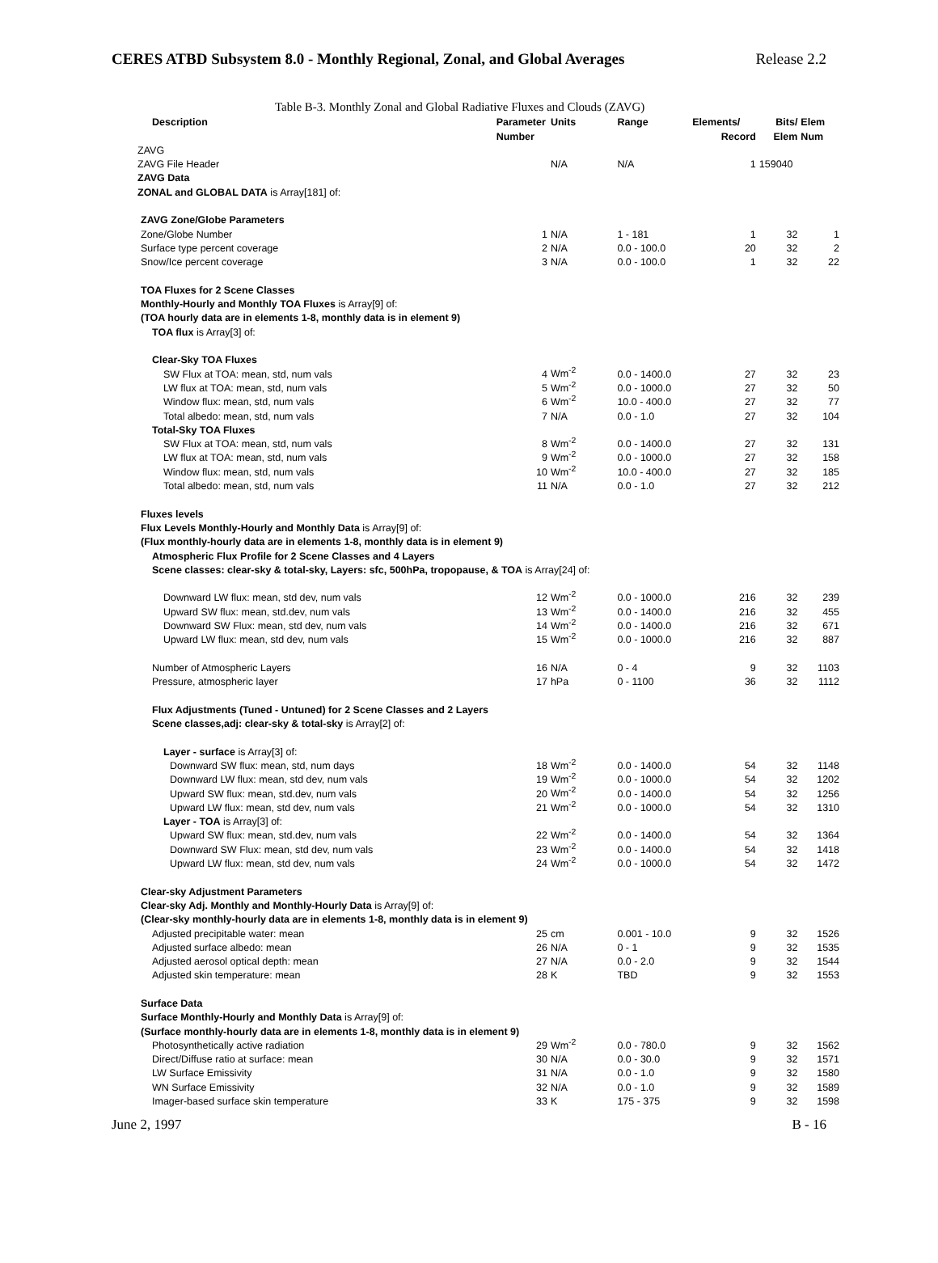CERES ATBD Subsystem 8.0 - Monthly Regional, Zonal, and Global Averages Release 2.2
Table B-3. Monthly Zonal and Global Radiative Fluxes and Clouds (ZAVG)
| Description | Parameter | Units | Range | Elements/ | Bits/ | Elem |
| --- | --- | --- | --- | --- | --- | --- |
| | Number | | | Record | Elem | Num |
| ZAVG | | | | | | |
| ZAVG File Header | | N/A | N/A | 1 | 159040 | |
| ZAVG Data | | | | | | |
| ZONAL and GLOBAL DATA is Array[181] of: | | | | | | |
| ZAVG Zone/Globe Parameters | | | | | | |
| Zone/Globe Number | 1 | N/A | 1 - 181 | 1 | 32 | 1 |
| Surface type percent coverage | 2 | N/A | 0.0 - 100.0 | 20 | 32 | 2 |
| Snow/Ice percent coverage | 3 | N/A | 0.0 - 100.0 | 1 | 32 | 22 |
| TOA Fluxes for 2 Scene Classes | | | | | | |
| Monthly-Hourly and Monthly TOA Fluxes is Array[9] of: | | | | | | |
| (TOA hourly data are in elements 1-8, monthly data is in element 9) | | | | | | |
| TOA flux is Array[3] of: | | | | | | |
| Clear-Sky TOA Fluxes | | | | | | |
| SW Flux at TOA: mean, std, num vals | 4 | Wm<sup>-2</sup> | 0.0 - 1400.0 | 27 | 32 | 23 |
| LW flux at TOA: mean, std, num vals | 5 | Wm<sup>-2</sup> | 0.0 - 1000.0 | 27 | 32 | 50 |
| Window flux: mean, std, num vals | 6 | Wm<sup>-2</sup> | 10.0 - 400.0 | 27 | 32 | 77 |
| Total albedo: mean, std, num vals | 7 | N/A | 0.0 - 1.0 | 27 | 32 | 104 |
| Total-Sky TOA Fluxes | | | | | | |
| SW Flux at TOA: mean, std, num vals | 8 | Wm<sup>-2</sup> | 0.0 - 1400.0 | 27 | 32 | 131 |
| LW flux at TOA: mean, std, num vals | 9 | Wm<sup>-2</sup> | 0.0 - 1000.0 | 27 | 32 | 158 |
| Window flux: mean, std, num vals | 10 | Wm<sup>-2</sup> | 10.0 - 400.0 | 27 | 32 | 185 |
| Total albedo: mean, std, num vals | 11 | N/A | 0.0 - 1.0 | 27 | 32 | 212 |
| Fluxes levels | | | | | | |
| Flux Levels Monthly-Hourly and Monthly Data is Array[9] of: | | | | | | |
| (Flux monthly-hourly data are in elements 1-8, monthly data is in element 9) | | | | | | |
| Atmospheric Flux Profile for 2 Scene Classes and 4 Layers | | | | | | |
| Scene classes: clear-sky & total-sky, Layers: sfc, 500hPa, tropopause, & TOA is Array[24] of: | | | | | | |
| Downward LW flux: mean, std dev, num vals | 12 | Wm<sup>-2</sup> | 0.0 - 1000.0 | 216 | 32 | 239 |
| Upward SW flux: mean, std.dev, num vals | 13 | Wm<sup>-2</sup> | 0.0 - 1400.0 | 216 | 32 | 455 |
| Downward SW Flux: mean, std dev, num vals | 14 | Wm<sup>-2</sup> | 0.0 - 1400.0 | 216 | 32 | 671 |
| Upward LW flux: mean, std dev, num vals | 15 | Wm<sup>-2</sup> | 0.0 - 1000.0 | 216 | 32 | 887 |
| Number of Atmospheric Layers | 16 | N/A | 0 - 4 | 9 | 32 | 1103 |
| Pressure, atmospheric layer | 17 | hPa | 0 - 1100 | 36 | 32 | 1112 |
| Flux Adjustments (Tuned - Untuned) for 2 Scene Classes and 2 Layers | | | | | | |
| Scene classes,adj: clear-sky & total-sky is Array[2] of: | | | | | | |
| Layer - surface is Array[3] of: | | | | | | |
| Downward SW flux: mean, std, num days | 18 | Wm<sup>-2</sup> | 0.0 - 1400.0 | 54 | 32 | 1148 |
| Downward LW flux: mean, std dev, num vals | 19 | Wm<sup>-2</sup> | 0.0 - 1000.0 | 54 | 32 | 1202 |
| Upward SW flux: mean, std.dev, num vals | 20 | Wm<sup>-2</sup> | 0.0 - 1400.0 | 54 | 32 | 1256 |
| Upward LW flux: mean, std dev, num vals | 21 | Wm<sup>-2</sup> | 0.0 - 1000.0 | 54 | 32 | 1310 |
| Layer - TOA is Array[3] of: | | | | | | |
| Upward SW flux: mean, std.dev, num vals | 22 | Wm<sup>-2</sup> | 0.0 - 1400.0 | 54 | 32 | 1364 |
| Downward SW Flux: mean, std dev, num vals | 23 | Wm<sup>-2</sup> | 0.0 - 1400.0 | 54 | 32 | 1418 |
| Upward LW flux: mean, std dev, num vals | 24 | Wm<sup>-2</sup> | 0.0 - 1000.0 | 54 | 32 | 1472 |
| Clear-sky Adjustment Parameters | | | | | | |
| Clear-sky Adj. Monthly and Monthly-Hourly Data is Array[9] of: | | | | | | |
| (Clear-sky monthly-hourly data are in elements 1-8, monthly data is in element 9) | | | | | | |
| Adjusted precipitable water: mean | 25 | cm | 0.001 - 10.0 | 9 | 32 | 1526 |
| Adjusted surface albedo: mean | 26 | N/A | 0 - 1 | 9 | 32 | 1535 |
| Adjusted aerosol optical depth: mean | 27 | N/A | 0.0 - 2.0 | 9 | 32 | 1544 |
| Adjusted skin temperature: mean | 28 | K | TBD | 9 | 32 | 1553 |
| Surface Data | | | | | | |
| Surface Monthly-Hourly and Monthly Data is Array[9] of: | | | | | | |
| (Surface monthly-hourly data are in elements 1-8, monthly data is in element 9) | | | | | | |
| Photosynthetically active radiation | 29 | Wm<sup>-2</sup> | 0.0 - 780.0 | 9 | 32 | 1562 |
| Direct/Diffuse ratio at surface: mean | 30 | N/A | 0.0 - 30.0 | 9 | 32 | 1571 |
| LW Surface Emissivity | 31 | N/A | 0.0 - 1.0 | 9 | 32 | 1580 |
| WN Surface Emissivity | 32 | N/A | 0.0 - 1.0 | 9 | 32 | 1589 |
| Imager-based surface skin temperature | 33 | K | 175 - 375 | 9 | 32 | 1598 |
June 2, 1997 B - 16